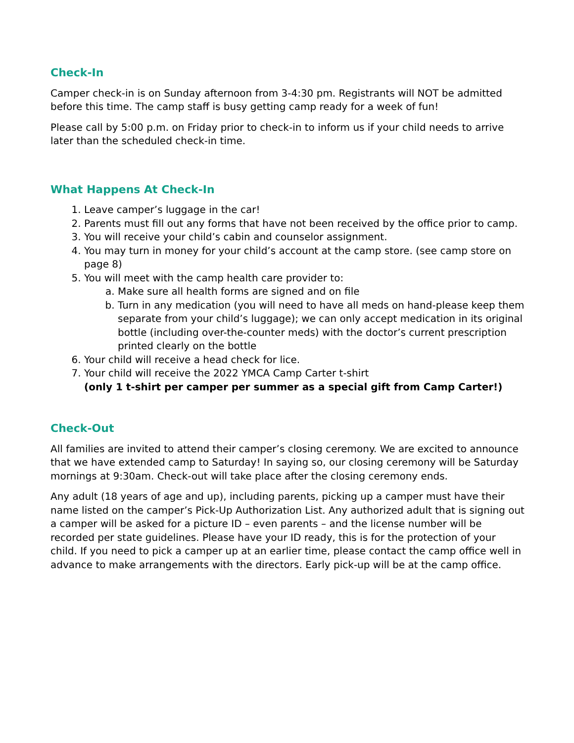Check-In
Camper check-in is on Sunday afternoon from 3-4:30 pm. Registrants will NOT be admitted before this time. The camp staff is busy getting camp ready for a week of fun!
Please call by 5:00 p.m. on Friday prior to check-in to inform us if your child needs to arrive later than the scheduled check-in time.
What Happens At Check-In
1. Leave camper’s luggage in the car!
2. Parents must fill out any forms that have not been received by the office prior to camp.
3. You will receive your child’s cabin and counselor assignment.
4. You may turn in money for your child’s account at the camp store. (see camp store on page 8)
5. You will meet with the camp health care provider to:
a. Make sure all health forms are signed and on file
b. Turn in any medication (you will need to have all meds on hand-please keep them separate from your child’s luggage); we can only accept medication in its original bottle (including over-the-counter meds) with the doctor’s current prescription printed clearly on the bottle
6. Your child will receive a head check for lice.
7. Your child will receive the 2022 YMCA Camp Carter t-shirt
(only 1 t-shirt per camper per summer as a special gift from Camp Carter!)
Check-Out
All families are invited to attend their camper’s closing ceremony. We are excited to announce that we have extended camp to Saturday! In saying so, our closing ceremony will be Saturday mornings at 9:30am. Check-out will take place after the closing ceremony ends.
Any adult (18 years of age and up), including parents, picking up a camper must have their name listed on the camper’s Pick-Up Authorization List. Any authorized adult that is signing out a camper will be asked for a picture ID – even parents – and the license number will be recorded per state guidelines. Please have your ID ready, this is for the protection of your child. If you need to pick a camper up at an earlier time, please contact the camp office well in advance to make arrangements with the directors. Early pick-up will be at the camp office.